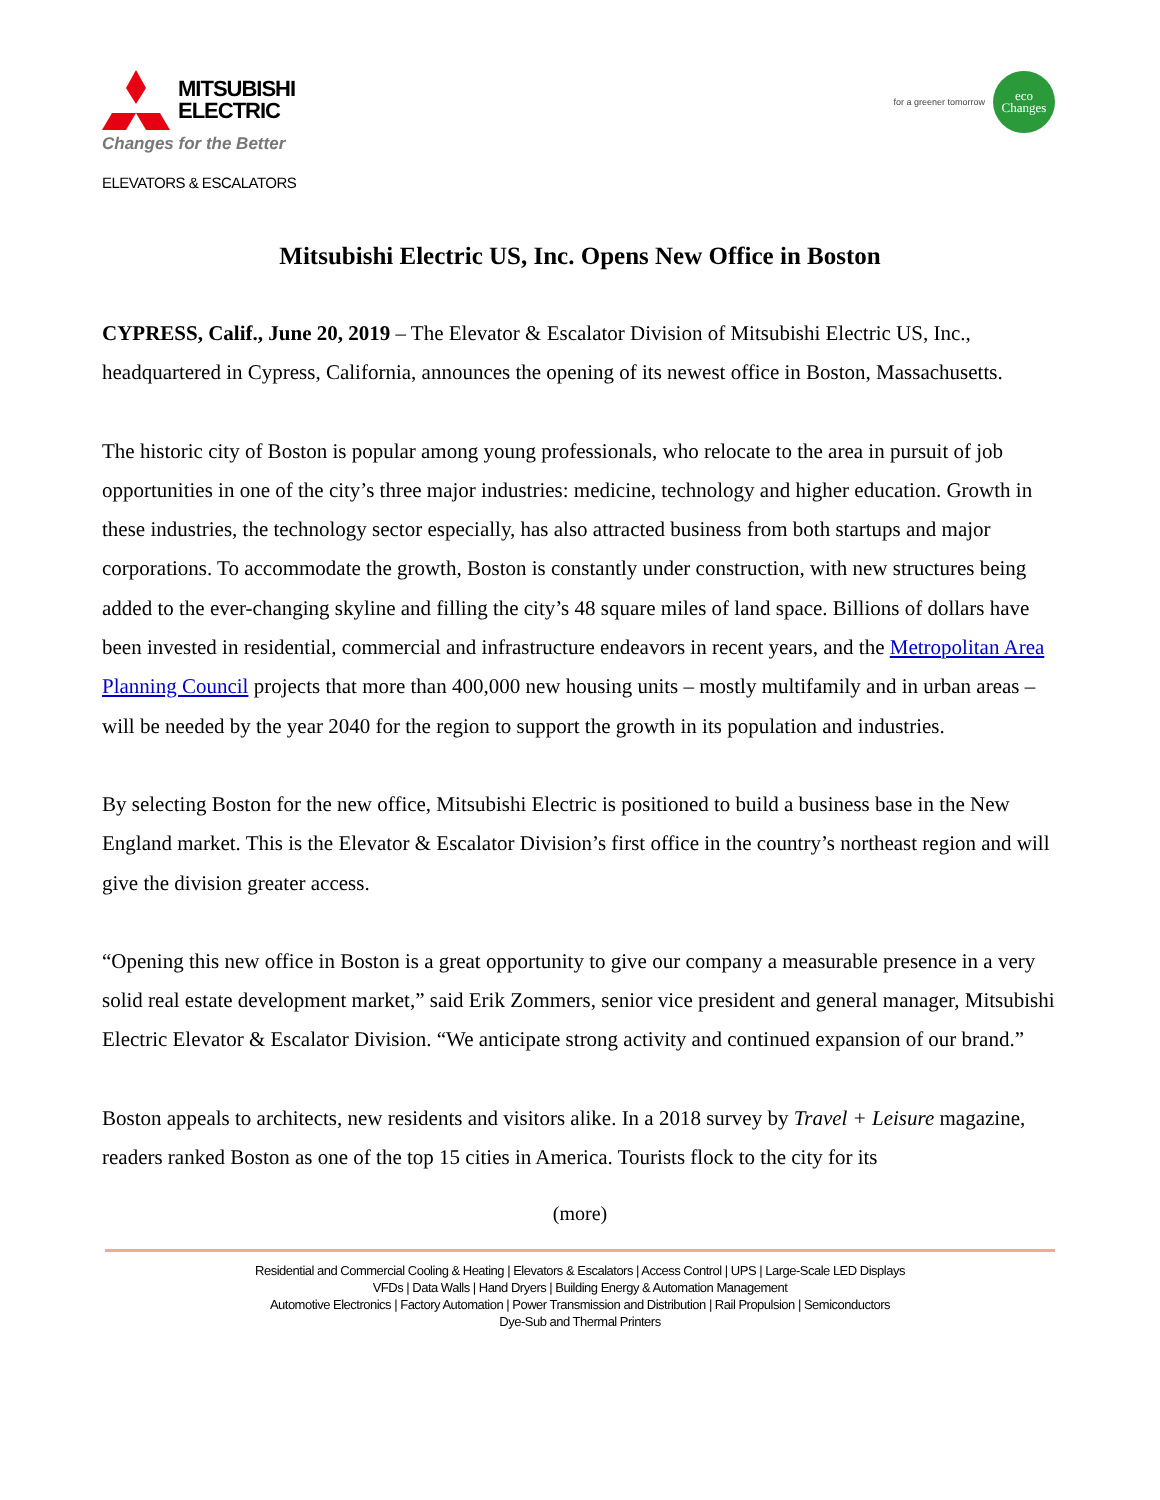MITSUBISHI
ELECTRIC
Changes for the Better
ELEVATORS & ESCALATORS
for a greener tomorrow
eco
Changes
Mitsubishi Electric US, Inc. Opens New Office in Boston
CYPRESS, Calif., June 20, 2019 – The Elevator & Escalator Division of Mitsubishi Electric US, Inc., headquartered in Cypress, California, announces the opening of its newest office in Boston, Massachusetts.
The historic city of Boston is popular among young professionals, who relocate to the area in pursuit of job opportunities in one of the city’s three major industries: medicine, technology and higher education. Growth in these industries, the technology sector especially, has also attracted business from both startups and major corporations. To accommodate the growth, Boston is constantly under construction, with new structures being added to the ever-changing skyline and filling the city’s 48 square miles of land space. Billions of dollars have been invested in residential, commercial and infrastructure endeavors in recent years, and the Metropolitan Area Planning Council projects that more than 400,000 new housing units – mostly multifamily and in urban areas – will be needed by the year 2040 for the region to support the growth in its population and industries.
By selecting Boston for the new office, Mitsubishi Electric is positioned to build a business base in the New England market. This is the Elevator & Escalator Division’s first office in the country’s northeast region and will give the division greater access.
“Opening this new office in Boston is a great opportunity to give our company a measurable presence in a very solid real estate development market,” said Erik Zommers, senior vice president and general manager, Mitsubishi Electric Elevator & Escalator Division. “We anticipate strong activity and continued expansion of our brand.”
Boston appeals to architects, new residents and visitors alike. In a 2018 survey by Travel + Leisure magazine, readers ranked Boston as one of the top 15 cities in America. Tourists flock to the city for its
(more)
Residential and Commercial Cooling & Heating | Elevators & Escalators | Access Control | UPS | Large-Scale LED Displays
VFDs | Data Walls | Hand Dryers | Building Energy & Automation Management
Automotive Electronics | Factory Automation | Power Transmission and Distribution | Rail Propulsion | Semiconductors
Dye-Sub and Thermal Printers